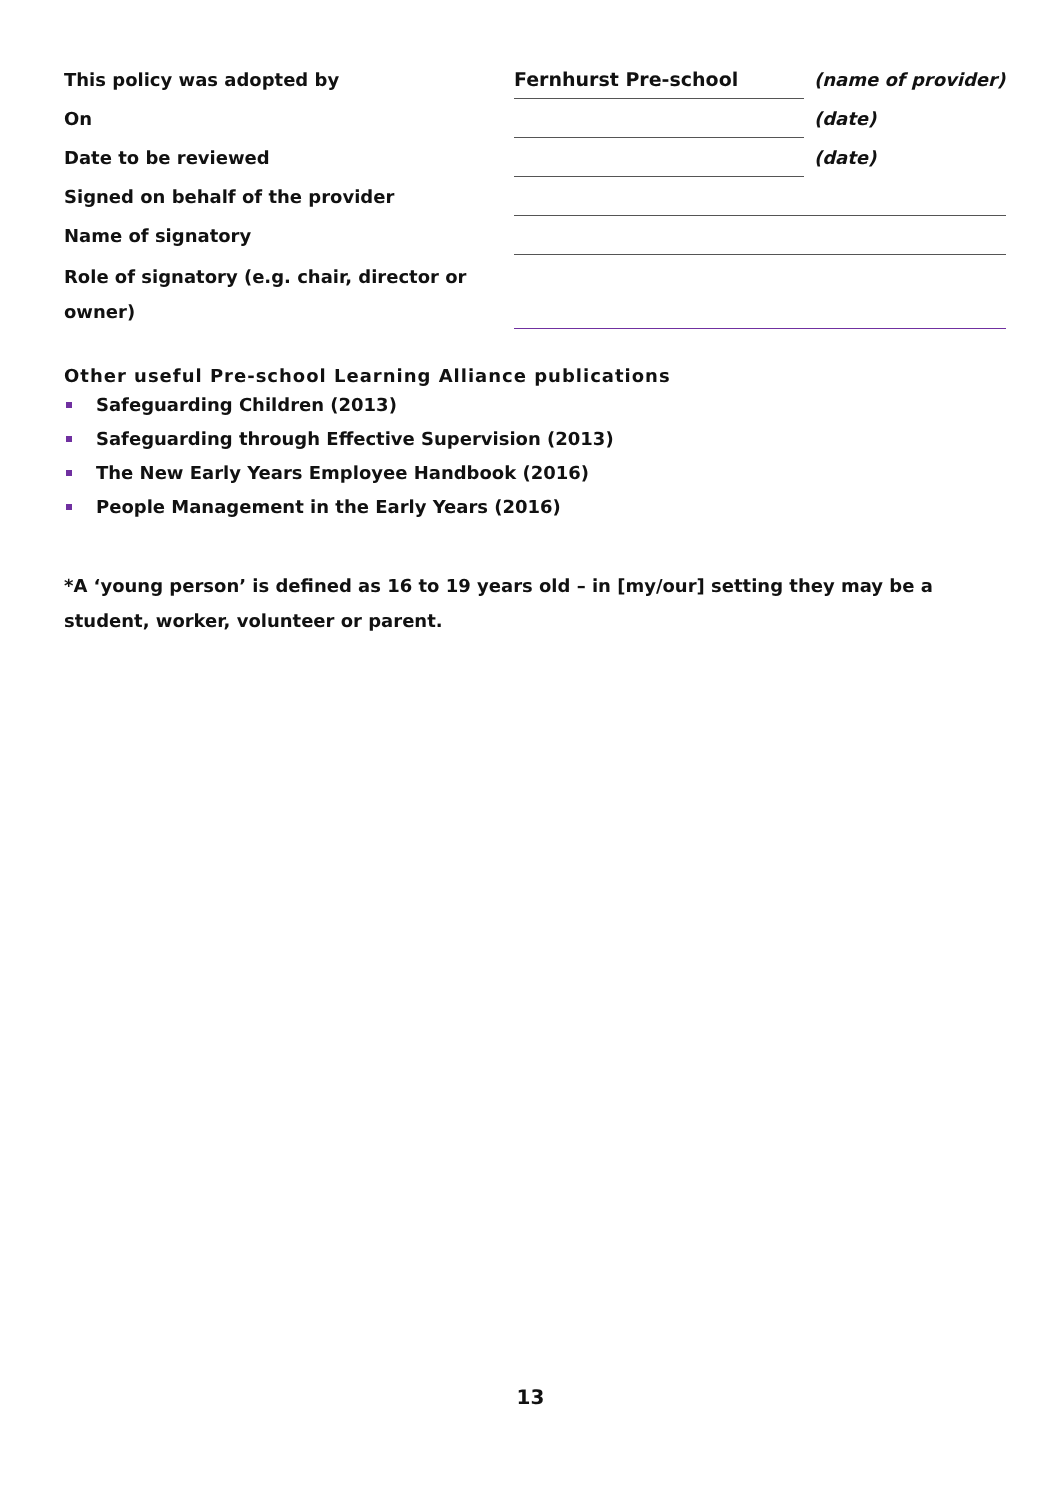| This policy was adopted by | Fernhurst Pre-school | (name of provider) |
| On | | (date) |
| Date to be reviewed | | (date) |
| Signed on behalf of the provider | | |
| Name of signatory | | |
| Role of signatory (e.g. chair, director or owner) | | |
Other useful Pre-school Learning Alliance publications
Safeguarding Children (2013)
Safeguarding through Effective Supervision (2013)
The New Early Years Employee Handbook (2016)
People Management in the Early Years (2016)
*A ‘young person’ is defined as 16 to 19 years old – in [my/our] setting they may be a student, worker, volunteer or parent.
13